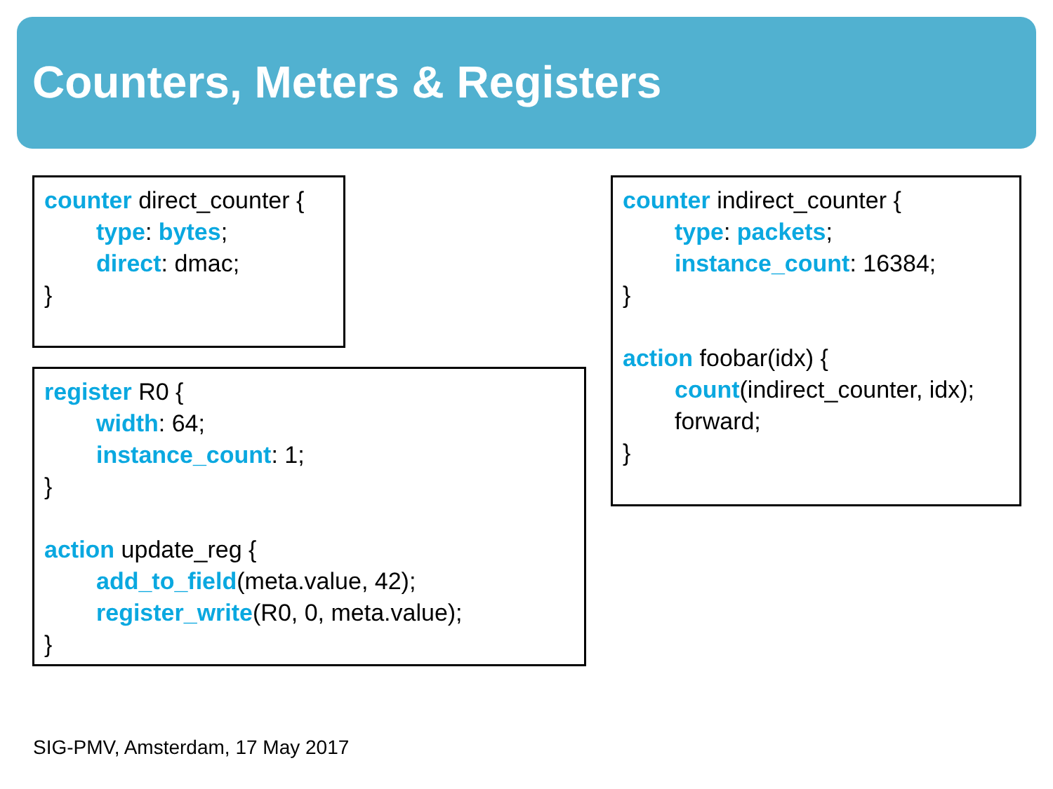Counters, Meters & Registers
counter direct_counter {
type: bytes;
direct: dmac;
}
register R0 {
width: 64;
instance_count: 1;
}
action update_reg {
add_to_field(meta.value, 42);
register_write(R0, 0, meta.value);
}
counter indirect_counter {
type: packets;
instance_count: 16384;
}
action foobar(idx) {
count(indirect_counter, idx);
forward;
}
SIG-PMV, Amsterdam, 17 May 2017